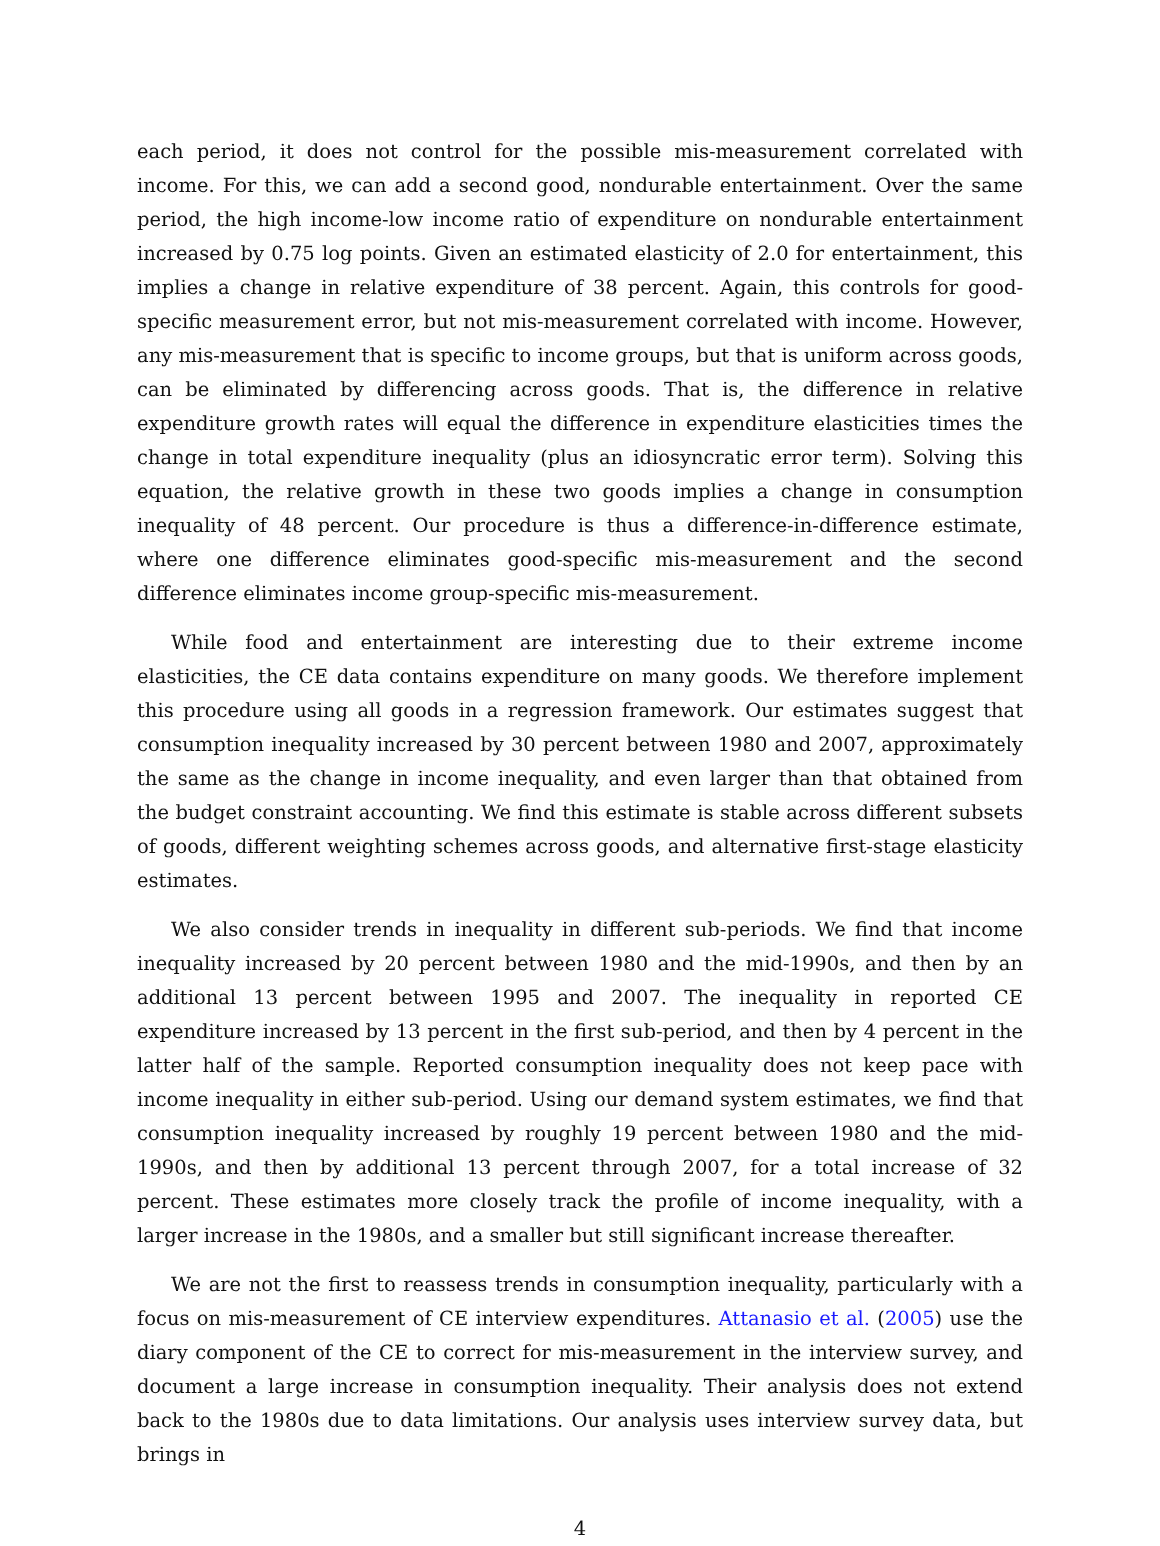each period, it does not control for the possible mis-measurement correlated with income. For this, we can add a second good, nondurable entertainment. Over the same period, the high income-low income ratio of expenditure on nondurable entertainment increased by 0.75 log points. Given an estimated elasticity of 2.0 for entertainment, this implies a change in relative expenditure of 38 percent. Again, this controls for good-specific measurement error, but not mis-measurement correlated with income. However, any mis-measurement that is specific to income groups, but that is uniform across goods, can be eliminated by differencing across goods. That is, the difference in relative expenditure growth rates will equal the difference in expenditure elasticities times the change in total expenditure inequality (plus an idiosyncratic error term). Solving this equation, the relative growth in these two goods implies a change in consumption inequality of 48 percent. Our procedure is thus a difference-in-difference estimate, where one difference eliminates good-specific mis-measurement and the second difference eliminates income group-specific mis-measurement.
While food and entertainment are interesting due to their extreme income elasticities, the CE data contains expenditure on many goods. We therefore implement this procedure using all goods in a regression framework. Our estimates suggest that consumption inequality increased by 30 percent between 1980 and 2007, approximately the same as the change in income inequality, and even larger than that obtained from the budget constraint accounting. We find this estimate is stable across different subsets of goods, different weighting schemes across goods, and alternative first-stage elasticity estimates.
We also consider trends in inequality in different sub-periods. We find that income inequality increased by 20 percent between 1980 and the mid-1990s, and then by an additional 13 percent between 1995 and 2007. The inequality in reported CE expenditure increased by 13 percent in the first sub-period, and then by 4 percent in the latter half of the sample. Reported consumption inequality does not keep pace with income inequality in either sub-period. Using our demand system estimates, we find that consumption inequality increased by roughly 19 percent between 1980 and the mid-1990s, and then by additional 13 percent through 2007, for a total increase of 32 percent. These estimates more closely track the profile of income inequality, with a larger increase in the 1980s, and a smaller but still significant increase thereafter.
We are not the first to reassess trends in consumption inequality, particularly with a focus on mis-measurement of CE interview expenditures. Attanasio et al. (2005) use the diary component of the CE to correct for mis-measurement in the interview survey, and document a large increase in consumption inequality. Their analysis does not extend back to the 1980s due to data limitations. Our analysis uses interview survey data, but brings in
4